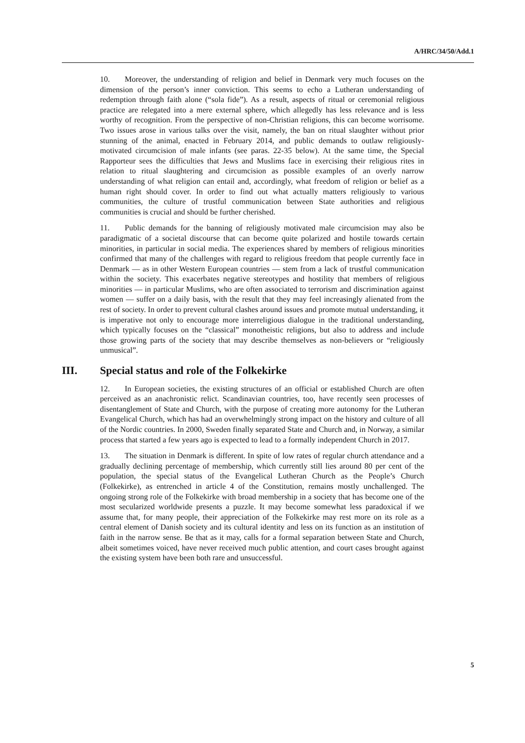A/HRC/34/50/Add.1
10. Moreover, the understanding of religion and belief in Denmark very much focuses on the dimension of the person’s inner conviction. This seems to echo a Lutheran understanding of redemption through faith alone (“sola fide”). As a result, aspects of ritual or ceremonial religious practice are relegated into a mere external sphere, which allegedly has less relevance and is less worthy of recognition. From the perspective of non-Christian religions, this can become worrisome. Two issues arose in various talks over the visit, namely, the ban on ritual slaughter without prior stunning of the animal, enacted in February 2014, and public demands to outlaw religiously-motivated circumcision of male infants (see paras. 22-35 below). At the same time, the Special Rapporteur sees the difficulties that Jews and Muslims face in exercising their religious rites in relation to ritual slaughtering and circumcision as possible examples of an overly narrow understanding of what religion can entail and, accordingly, what freedom of religion or belief as a human right should cover. In order to find out what actually matters religiously to various communities, the culture of trustful communication between State authorities and religious communities is crucial and should be further cherished.
11. Public demands for the banning of religiously motivated male circumcision may also be paradigmatic of a societal discourse that can become quite polarized and hostile towards certain minorities, in particular in social media. The experiences shared by members of religious minorities confirmed that many of the challenges with regard to religious freedom that people currently face in Denmark — as in other Western European countries — stem from a lack of trustful communication within the society. This exacerbates negative stereotypes and hostility that members of religious minorities — in particular Muslims, who are often associated to terrorism and discrimination against women — suffer on a daily basis, with the result that they may feel increasingly alienated from the rest of society. In order to prevent cultural clashes around issues and promote mutual understanding, it is imperative not only to encourage more interreligious dialogue in the traditional understanding, which typically focuses on the “classical” monotheistic religions, but also to address and include those growing parts of the society that may describe themselves as non-believers or “religiously unmusical”.
III. Special status and role of the Folkekirke
12. In European societies, the existing structures of an official or established Church are often perceived as an anachronistic relict. Scandinavian countries, too, have recently seen processes of disentanglement of State and Church, with the purpose of creating more autonomy for the Lutheran Evangelical Church, which has had an overwhelmingly strong impact on the history and culture of all of the Nordic countries. In 2000, Sweden finally separated State and Church and, in Norway, a similar process that started a few years ago is expected to lead to a formally independent Church in 2017.
13. The situation in Denmark is different. In spite of low rates of regular church attendance and a gradually declining percentage of membership, which currently still lies around 80 per cent of the population, the special status of the Evangelical Lutheran Church as the People’s Church (Folkekirke), as entrenched in article 4 of the Constitution, remains mostly unchallenged. The ongoing strong role of the Folkekirke with broad membership in a society that has become one of the most secularized worldwide presents a puzzle. It may become somewhat less paradoxical if we assume that, for many people, their appreciation of the Folkekirke may rest more on its role as a central element of Danish society and its cultural identity and less on its function as an institution of faith in the narrow sense. Be that as it may, calls for a formal separation between State and Church, albeit sometimes voiced, have never received much public attention, and court cases brought against the existing system have been both rare and unsuccessful.
5